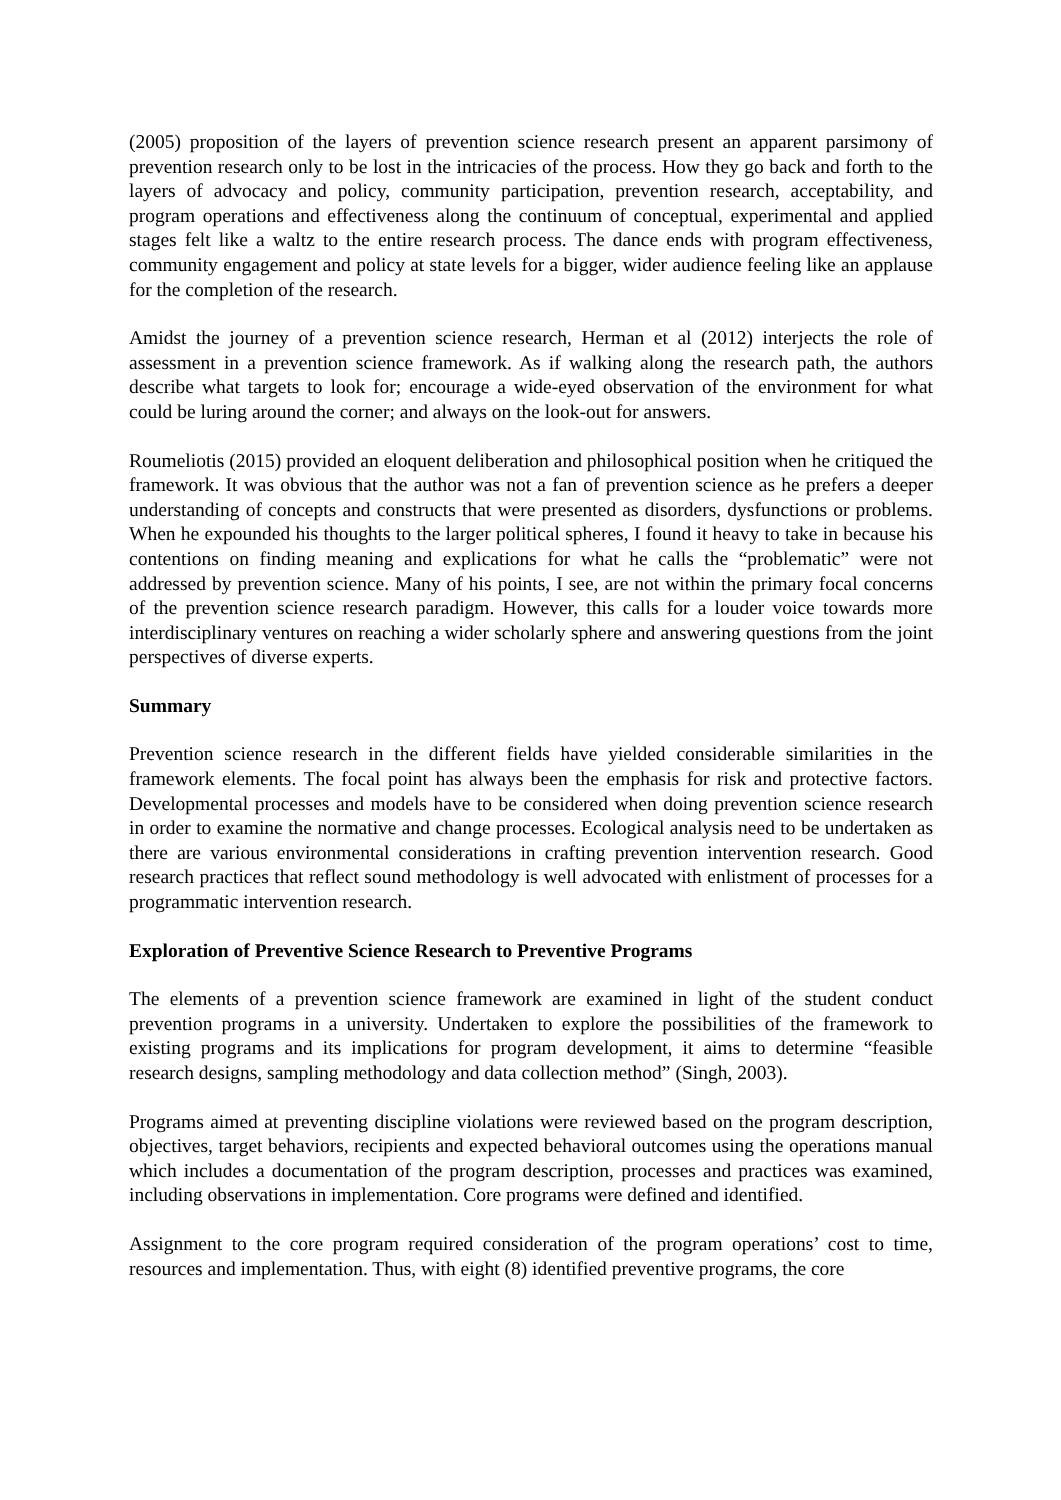(2005) proposition of the layers of prevention science research present an apparent parsimony of prevention research only to be lost in the intricacies of the process. How they go back and forth to the layers of advocacy and policy, community participation, prevention research, acceptability, and program operations and effectiveness along the continuum of conceptual, experimental and applied stages felt like a waltz to the entire research process. The dance ends with program effectiveness, community engagement and policy at state levels for a bigger, wider audience feeling like an applause for the completion of the research.
Amidst the journey of a prevention science research, Herman et al (2012) interjects the role of assessment in a prevention science framework. As if walking along the research path, the authors describe what targets to look for; encourage a wide-eyed observation of the environment for what could be luring around the corner; and always on the look-out for answers.
Roumeliotis (2015) provided an eloquent deliberation and philosophical position when he critiqued the framework. It was obvious that the author was not a fan of prevention science as he prefers a deeper understanding of concepts and constructs that were presented as disorders, dysfunctions or problems. When he expounded his thoughts to the larger political spheres, I found it heavy to take in because his contentions on finding meaning and explications for what he calls the “problematic” were not addressed by prevention science. Many of his points, I see, are not within the primary focal concerns of the prevention science research paradigm. However, this calls for a louder voice towards more interdisciplinary ventures on reaching a wider scholarly sphere and answering questions from the joint perspectives of diverse experts.
Summary
Prevention science research in the different fields have yielded considerable similarities in the framework elements. The focal point has always been the emphasis for risk and protective factors. Developmental processes and models have to be considered when doing prevention science research in order to examine the normative and change processes. Ecological analysis need to be undertaken as there are various environmental considerations in crafting prevention intervention research. Good research practices that reflect sound methodology is well advocated with enlistment of processes for a programmatic intervention research.
Exploration of Preventive Science Research to Preventive Programs
The elements of a prevention science framework are examined in light of the student conduct prevention programs in a university. Undertaken to explore the possibilities of the framework to existing programs and its implications for program development, it aims to determine “feasible research designs, sampling methodology and data collection method” (Singh, 2003).
Programs aimed at preventing discipline violations were reviewed based on the program description, objectives, target behaviors, recipients and expected behavioral outcomes using the operations manual which includes a documentation of the program description, processes and practices was examined, including observations in implementation. Core programs were defined and identified.
Assignment to the core program required consideration of the program operations’ cost to time, resources and implementation. Thus, with eight (8) identified preventive programs, the core